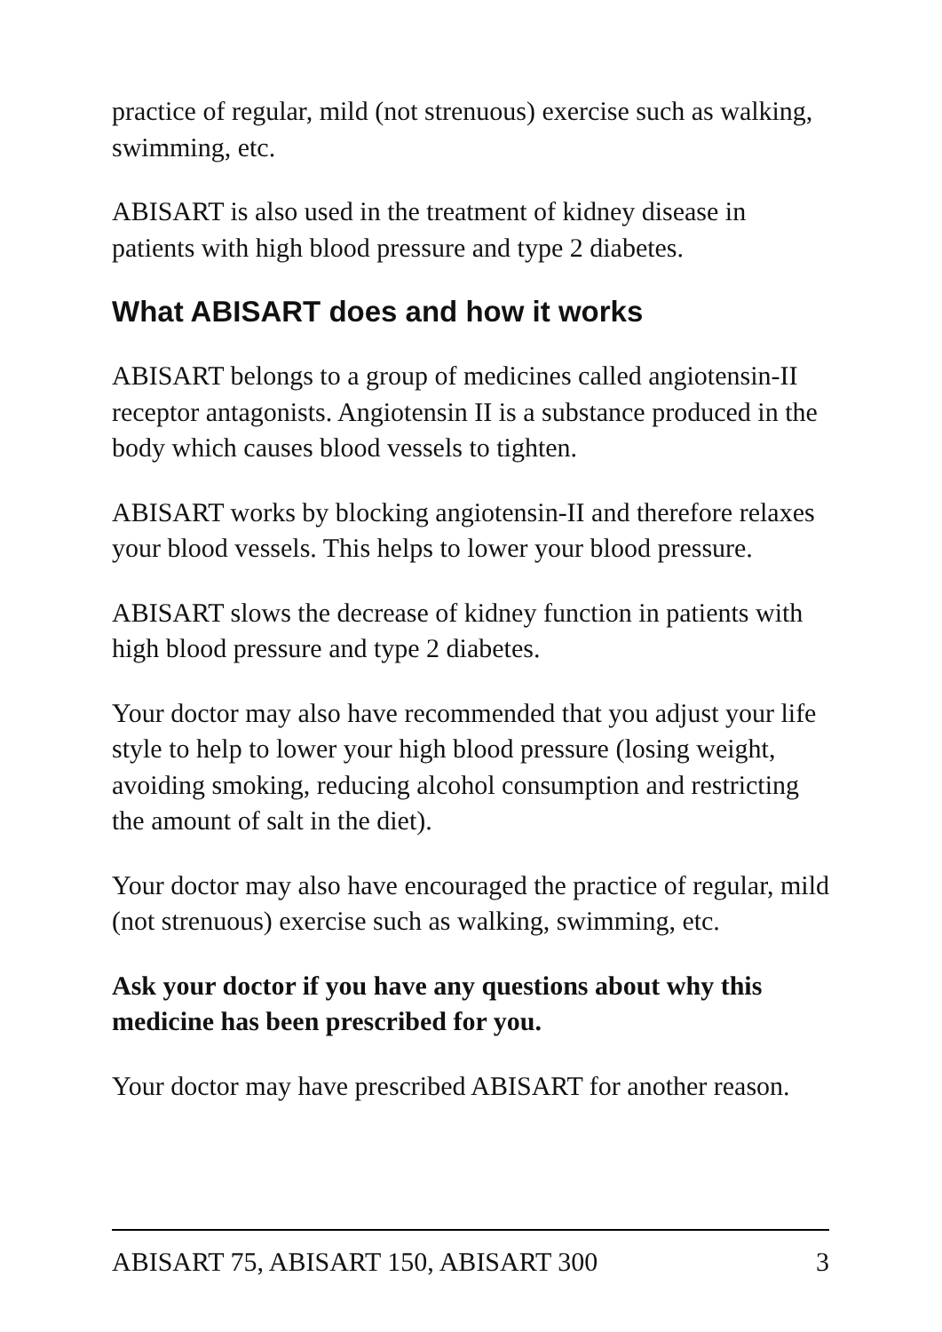practice of regular, mild (not strenuous) exercise such as walking, swimming, etc.
ABISART is also used in the treatment of kidney disease in patients with high blood pressure and type 2 diabetes.
What ABISART does and how it works
ABISART belongs to a group of medicines called angiotensin-II receptor antagonists. Angiotensin II is a substance produced in the body which causes blood vessels to tighten.
ABISART works by blocking angiotensin-II and therefore relaxes your blood vessels. This helps to lower your blood pressure.
ABISART slows the decrease of kidney function in patients with high blood pressure and type 2 diabetes.
Your doctor may also have recommended that you adjust your life style to help to lower your high blood pressure (losing weight, avoiding smoking, reducing alcohol consumption and restricting the amount of salt in the diet).
Your doctor may also have encouraged the practice of regular, mild (not strenuous) exercise such as walking, swimming, etc.
Ask your doctor if you have any questions about why this medicine has been prescribed for you.
Your doctor may have prescribed ABISART for another reason.
ABISART 75, ABISART 150, ABISART 300 3